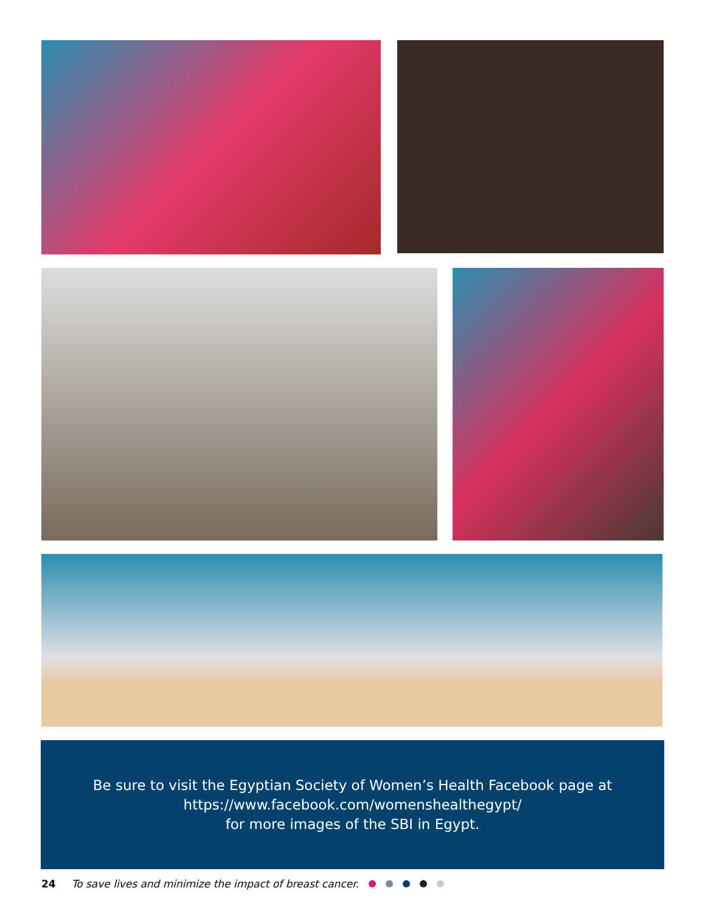Be sure to visit the Egyptian Society of Women’s Health Facebook page at
https://www.facebook.com/womenshealthegypt/
for more images of the SBI in Egypt.
24 To save lives and minimize the impact of breast cancer.